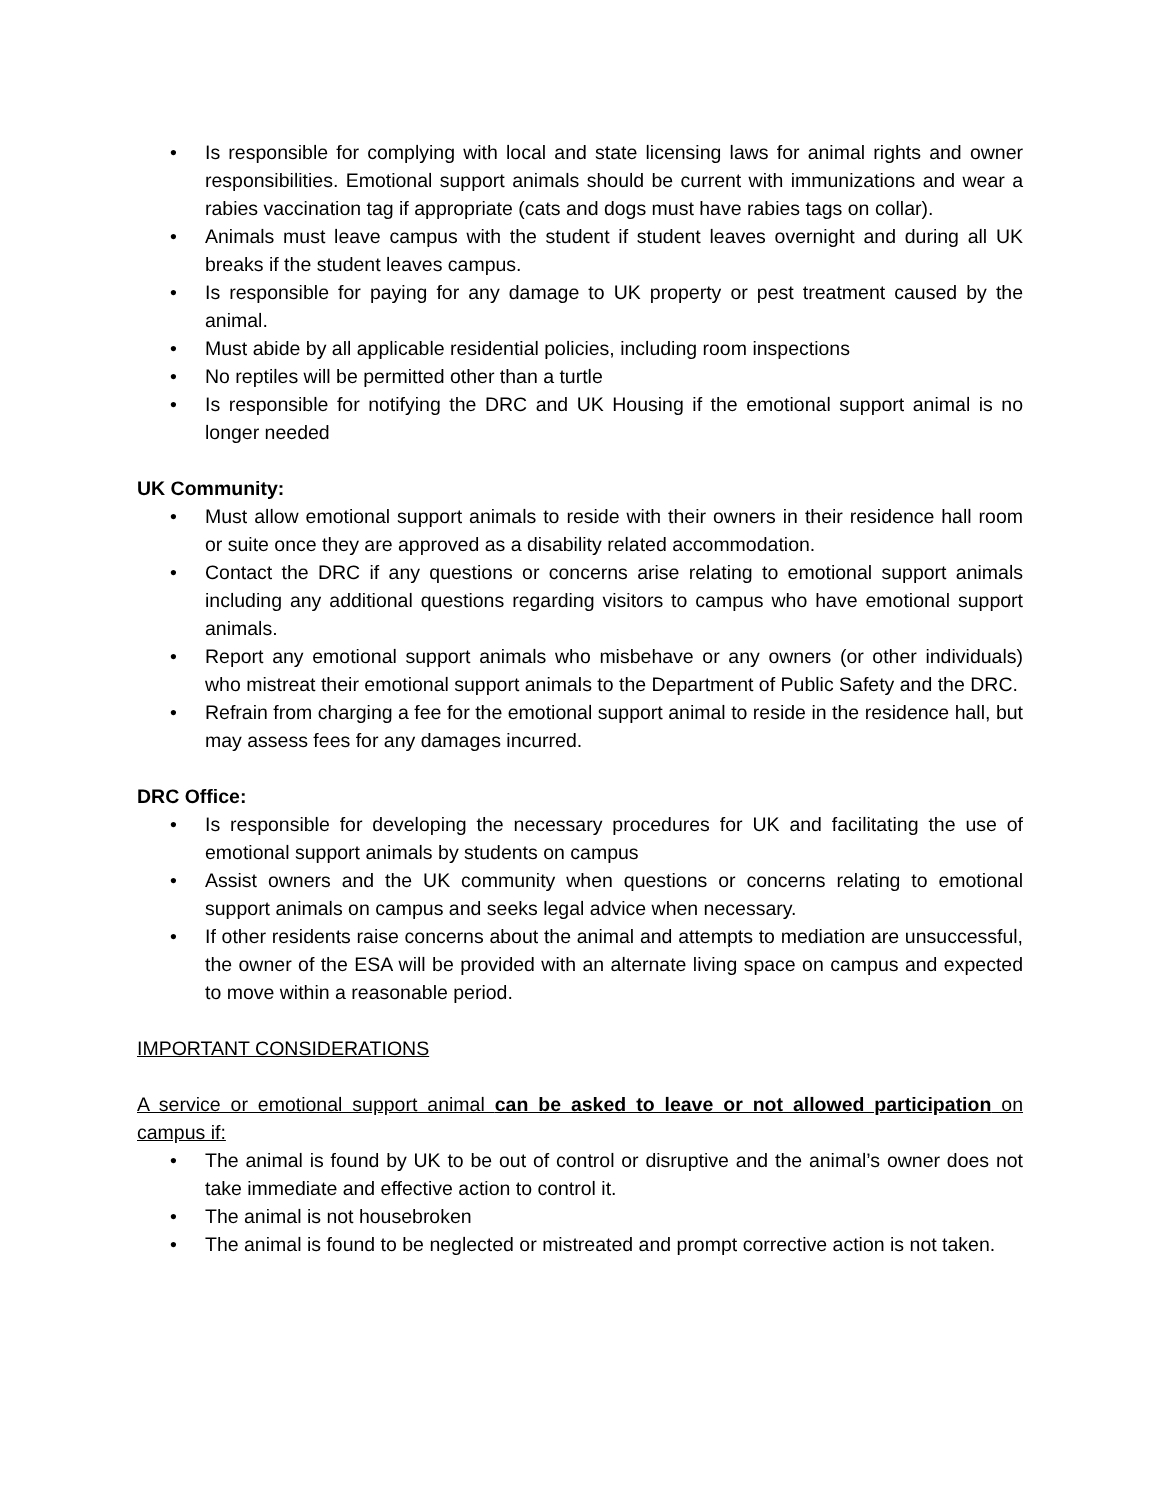• Is responsible for complying with local and state licensing laws for animal rights and owner responsibilities. Emotional support animals should be current with immunizations and wear a rabies vaccination tag if appropriate (cats and dogs must have rabies tags on collar).
• Animals must leave campus with the student if student leaves overnight and during all UK breaks if the student leaves campus.
• Is responsible for paying for any damage to UK property or pest treatment caused by the animal.
• Must abide by all applicable residential policies, including room inspections
• No reptiles will be permitted other than a turtle
• Is responsible for notifying the DRC and UK Housing if the emotional support animal is no longer needed
UK Community:
• Must allow emotional support animals to reside with their owners in their residence hall room or suite once they are approved as a disability related accommodation.
• Contact the DRC if any questions or concerns arise relating to emotional support animals including any additional questions regarding visitors to campus who have emotional support animals.
• Report any emotional support animals who misbehave or any owners (or other individuals) who mistreat their emotional support animals to the Department of Public Safety and the DRC.
• Refrain from charging a fee for the emotional support animal to reside in the residence hall, but may assess fees for any damages incurred.
DRC Office:
• Is responsible for developing the necessary procedures for UK and facilitating the use of emotional support animals by students on campus
• Assist owners and the UK community when questions or concerns relating to emotional support animals on campus and seeks legal advice when necessary.
• If other residents raise concerns about the animal and attempts to mediation are unsuccessful, the owner of the ESA will be provided with an alternate living space on campus and expected to move within a reasonable period.
IMPORTANT CONSIDERATIONS
A service or emotional support animal can be asked to leave or not allowed participation on campus if:
• The animal is found by UK to be out of control or disruptive and the animal’s owner does not take immediate and effective action to control it.
• The animal is not housebroken
• The animal is found to be neglected or mistreated and prompt corrective action is not taken.